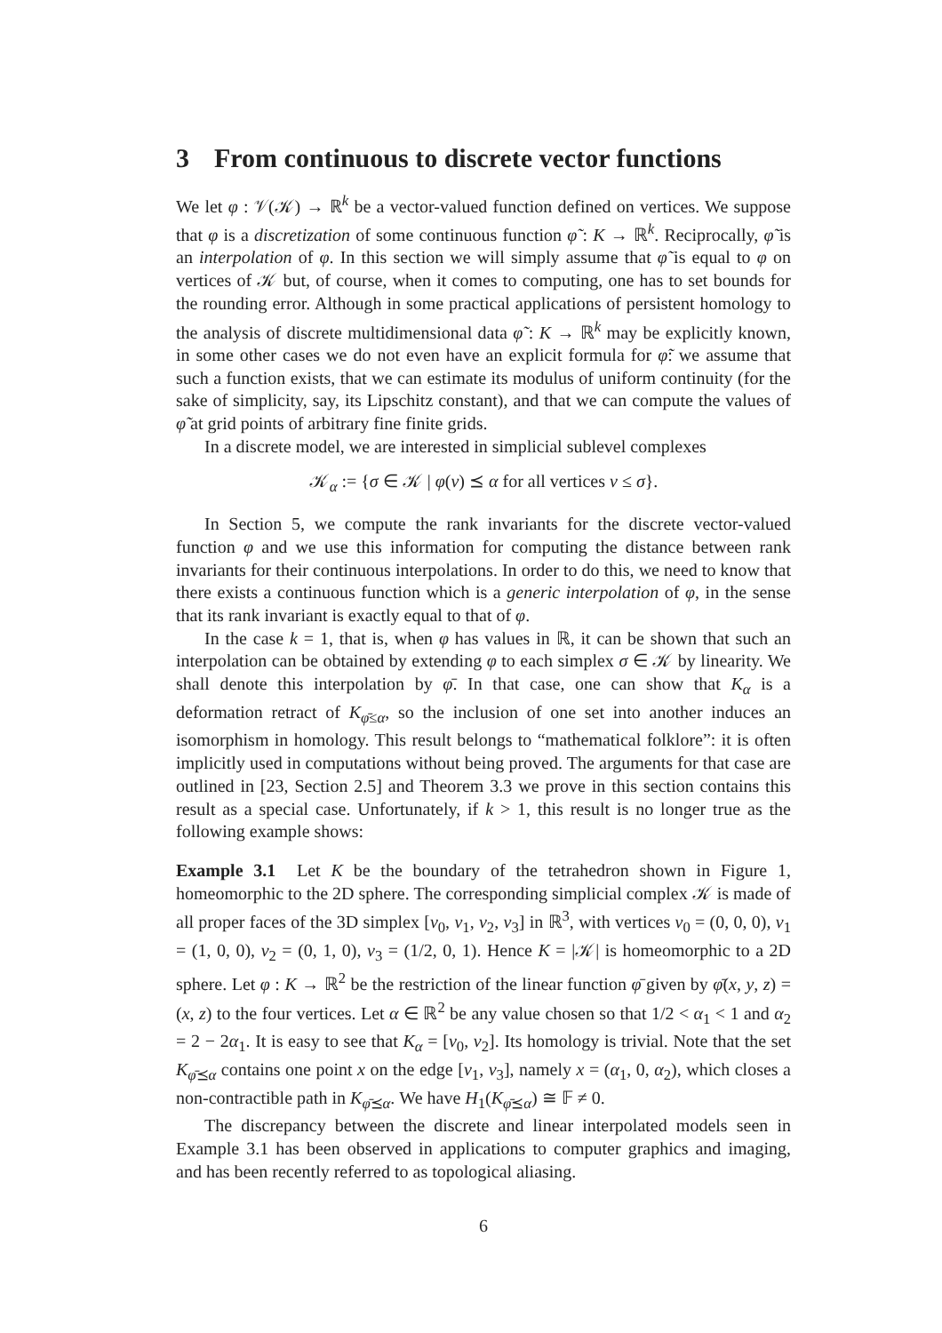3 From continuous to discrete vector functions
We let φ : 𝒱(𝒦) → ℝ<sup>k</sup> be a vector-valued function defined on vertices. We suppose that φ is a discretization of some continuous function φ̃ : K → ℝ<sup>k</sup>. Reciprocally, φ̃ is an interpolation of φ. In this section we will simply assume that φ̃ is equal to φ on vertices of 𝒦 but, of course, when it comes to computing, one has to set bounds for the rounding error. Although in some practical applications of persistent homology to the analysis of discrete multidimensional data φ̃ : K → ℝ<sup>k</sup> may be explicitly known, in some other cases we do not even have an explicit formula for φ̃: we assume that such a function exists, that we can estimate its modulus of uniform continuity (for the sake of simplicity, say, its Lipschitz constant), and that we can compute the values of φ̃ at grid points of arbitrary fine finite grids.
In a discrete model, we are interested in simplicial sublevel complexes
𝒦<sub>α</sub> := {σ ∈ 𝒦 | φ(v) ⪯ α for all vertices v ≤ σ}.
In Section 5, we compute the rank invariants for the discrete vector-valued function φ and we use this information for computing the distance between rank invariants for their continuous interpolations. In order to do this, we need to know that there exists a continuous function which is a generic interpolation of φ, in the sense that its rank invariant is exactly equal to that of φ.
In the case k = 1, that is, when φ has values in ℝ, it can be shown that such an interpolation can be obtained by extending φ to each simplex σ ∈ 𝒦 by linearity. We shall denote this interpolation by φ̄. In that case, one can show that K<sub>α</sub> is a deformation retract of K<sub>φ̄≤α</sub>, so the inclusion of one set into another induces an isomorphism in homology. This result belongs to “mathematical folklore”: it is often implicitly used in computations without being proved. The arguments for that case are outlined in [23, Section 2.5] and Theorem 3.3 we prove in this section contains this result as a special case. Unfortunately, if k > 1, this result is no longer true as the following example shows:
Example 3.1 Let K be the boundary of the tetrahedron shown in Figure 1, homeomorphic to the 2D sphere. The corresponding simplicial complex 𝒦 is made of all proper faces of the 3D simplex [v<sub>0</sub>, v<sub>1</sub>, v<sub>2</sub>, v<sub>3</sub>] in ℝ<sup>3</sup>, with vertices v<sub>0</sub> = (0, 0, 0), v<sub>1</sub> = (1, 0, 0), v<sub>2</sub> = (0, 1, 0), v<sub>3</sub> = (1/2, 0, 1). Hence K = |𝒦| is homeomorphic to a 2D sphere. Let φ : K → ℝ<sup>2</sup> be the restriction of the linear function φ̄ given by φ̄(x, y, z) = (x, z) to the four vertices. Let α ∈ ℝ<sup>2</sup> be any value chosen so that 1/2 < α<sub>1</sub> < 1 and α<sub>2</sub> = 2 − 2α<sub>1</sub>. It is easy to see that K<sub>α</sub> = [v<sub>0</sub>, v<sub>2</sub>]. Its homology is trivial. Note that the set K<sub>φ̄⪯α</sub> contains one point x on the edge [v<sub>1</sub>, v<sub>3</sub>], namely x = (α<sub>1</sub>, 0, α<sub>2</sub>), which closes a non-contractible path in K<sub>φ̄⪯α</sub>. We have H<sub>1</sub>(K<sub>φ̄⪯α</sub>) ≅ 𝔽 ≠ 0.
The discrepancy between the discrete and linear interpolated models seen in Example 3.1 has been observed in applications to computer graphics and imaging, and has been recently referred to as topological aliasing.
6